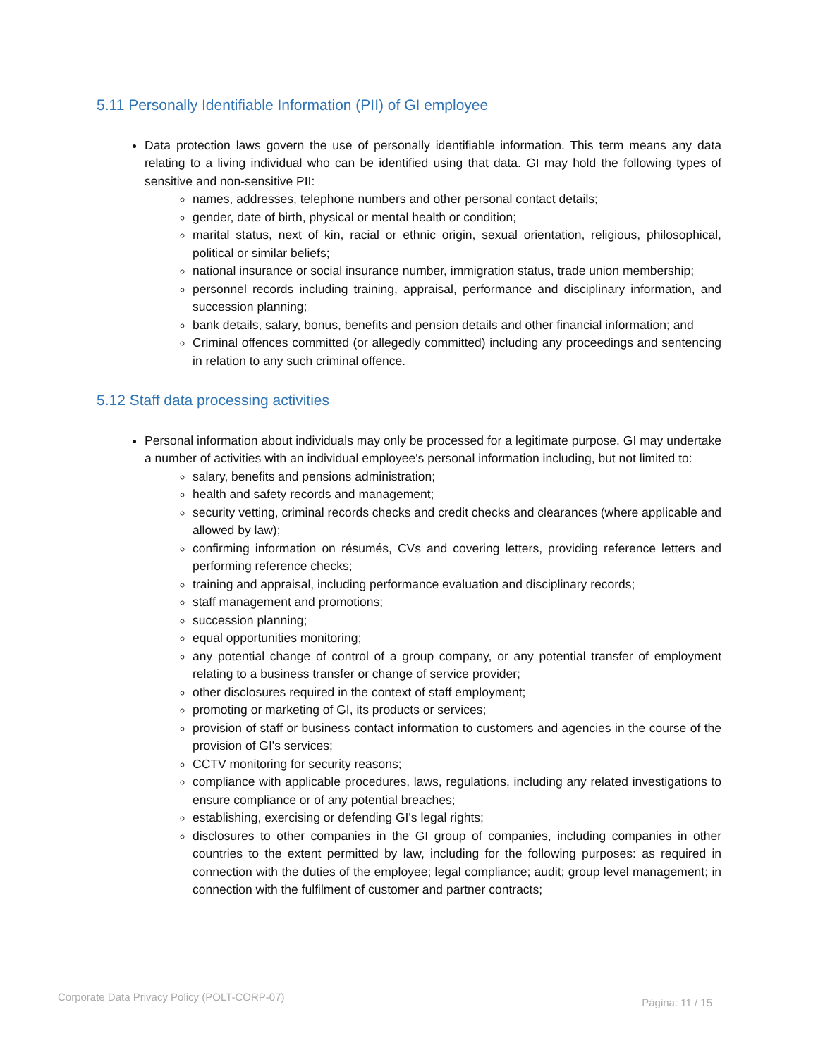5.11 Personally Identifiable Information (PII) of GI employee
Data protection laws govern the use of personally identifiable information. This term means any data relating to a living individual who can be identified using that data. GI may hold the following types of sensitive and non-sensitive PII:
names, addresses, telephone numbers and other personal contact details;
gender, date of birth, physical or mental health or condition;
marital status, next of kin, racial or ethnic origin, sexual orientation, religious, philosophical, political or similar beliefs;
national insurance or social insurance number, immigration status, trade union membership;
personnel records including training, appraisal, performance and disciplinary information, and succession planning;
bank details, salary, bonus, benefits and pension details and other financial information; and
Criminal offences committed (or allegedly committed) including any proceedings and sentencing in relation to any such criminal offence.
5.12 Staff data processing activities
Personal information about individuals may only be processed for a legitimate purpose. GI may undertake a number of activities with an individual employee's personal information including, but not limited to:
salary, benefits and pensions administration;
health and safety records and management;
security vetting, criminal records checks and credit checks and clearances (where applicable and allowed by law);
confirming information on résumés, CVs and covering letters, providing reference letters and performing reference checks;
training and appraisal, including performance evaluation and disciplinary records;
staff management and promotions;
succession planning;
equal opportunities monitoring;
any potential change of control of a group company, or any potential transfer of employment relating to a business transfer or change of service provider;
other disclosures required in the context of staff employment;
promoting or marketing of GI, its products or services;
provision of staff or business contact information to customers and agencies in the course of the provision of GI's services;
CCTV monitoring for security reasons;
compliance with applicable procedures, laws, regulations, including any related investigations to ensure compliance or of any potential breaches;
establishing, exercising or defending GI's legal rights;
disclosures to other companies in the GI group of companies, including companies in other countries to the extent permitted by law, including for the following purposes: as required in connection with the duties of the employee; legal compliance; audit; group level management; in connection with the fulfilment of customer and partner contracts;
Corporate Data Privacy Policy (POLT-CORP-07) Página: 11 / 15